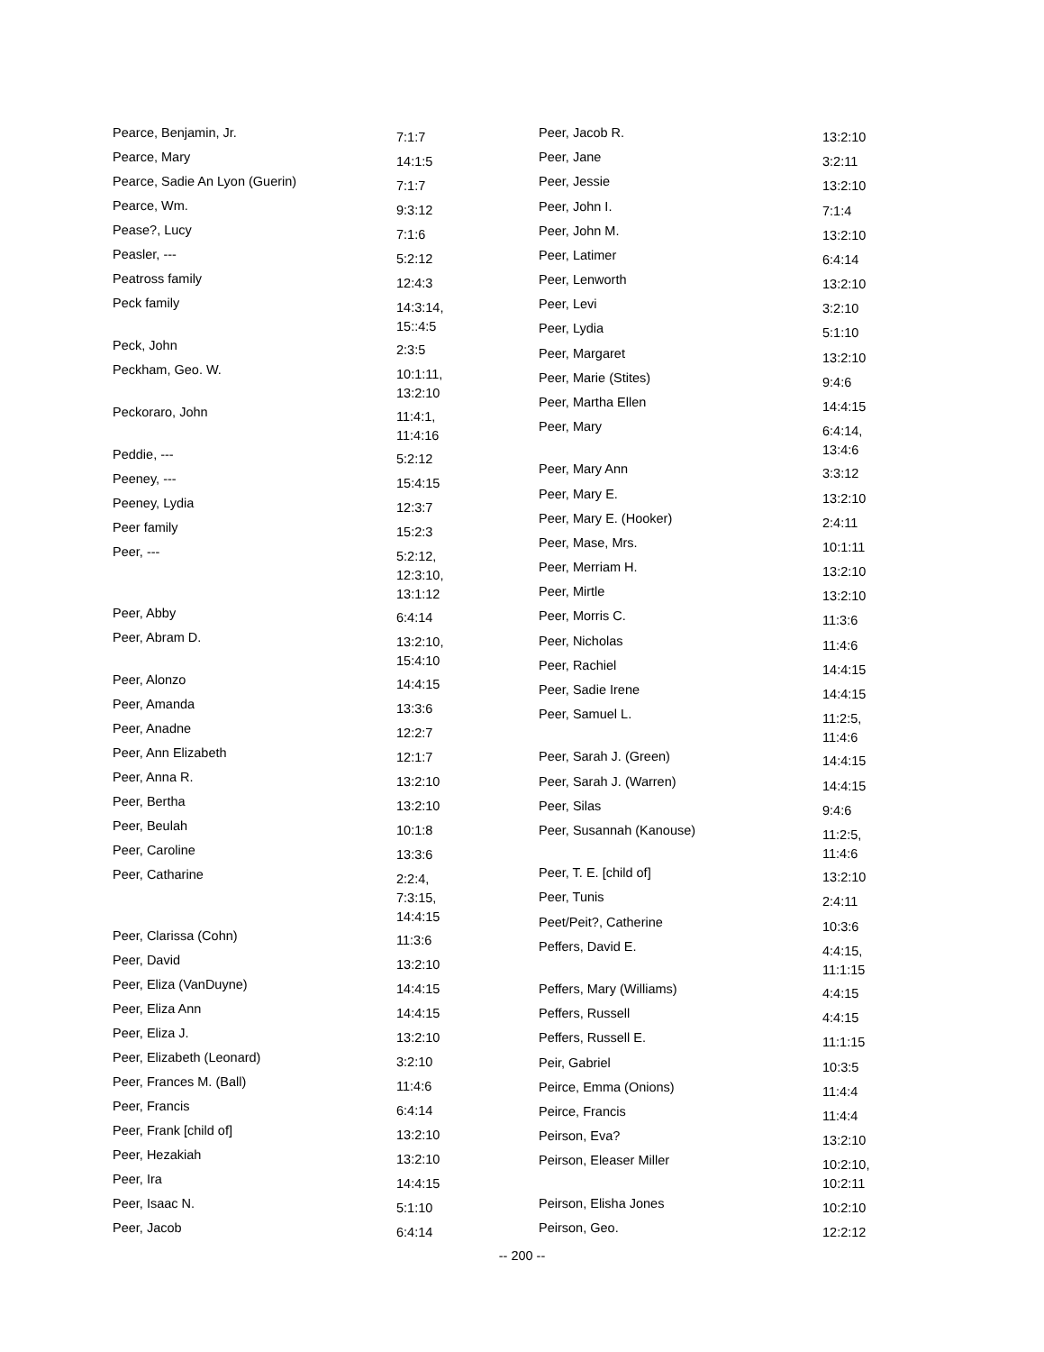| Pearce, Benjamin, Jr. | 7:1:7 |
| Pearce, Mary | 14:1:5 |
| Pearce, Sadie An Lyon (Guerin) | 7:1:7 |
| Pearce, Wm. | 9:3:12 |
| Pease?, Lucy | 7:1:6 |
| Peasler, --- | 5:2:12 |
| Peatross family | 12:4:3 |
| Peck family | 14:3:14, 15::4:5 |
| Peck, John | 2:3:5 |
| Peckham, Geo. W. | 10:1:11, 13:2:10 |
| Peckoraro, John | 11:4:1, 11:4:16 |
| Peddie, --- | 5:2:12 |
| Peeney, --- | 15:4:15 |
| Peeney, Lydia | 12:3:7 |
| Peer family | 15:2:3 |
| Peer, --- | 5:2:12, 12:3:10, 13:1:12 |
| Peer, Abby | 6:4:14 |
| Peer, Abram D. | 13:2:10, 15:4:10 |
| Peer, Alonzo | 14:4:15 |
| Peer, Amanda | 13:3:6 |
| Peer, Anadne | 12:2:7 |
| Peer, Ann Elizabeth | 12:1:7 |
| Peer, Anna R. | 13:2:10 |
| Peer, Bertha | 13:2:10 |
| Peer, Beulah | 10:1:8 |
| Peer, Caroline | 13:3:6 |
| Peer, Catharine | 2:2:4, 7:3:15, 14:4:15 |
| Peer, Clarissa (Cohn) | 11:3:6 |
| Peer, David | 13:2:10 |
| Peer, Eliza (VanDuyne) | 14:4:15 |
| Peer, Eliza Ann | 14:4:15 |
| Peer, Eliza J. | 13:2:10 |
| Peer, Elizabeth (Leonard) | 3:2:10 |
| Peer, Frances M. (Ball) | 11:4:6 |
| Peer, Francis | 6:4:14 |
| Peer, Frank [child of] | 13:2:10 |
| Peer, Hezakiah | 13:2:10 |
| Peer, Ira | 14:4:15 |
| Peer, Isaac N. | 5:1:10 |
| Peer, Jacob | 6:4:14 |
| Peer, Jacob R. | 13:2:10 |
| Peer, Jane | 3:2:11 |
| Peer, Jessie | 13:2:10 |
| Peer, John I. | 7:1:4 |
| Peer, John M. | 13:2:10 |
| Peer, Latimer | 6:4:14 |
| Peer, Lenworth | 13:2:10 |
| Peer, Levi | 3:2:10 |
| Peer, Lydia | 5:1:10 |
| Peer, Margaret | 13:2:10 |
| Peer, Marie (Stites) | 9:4:6 |
| Peer, Martha Ellen | 14:4:15 |
| Peer, Mary | 6:4:14, 13:4:6 |
| Peer, Mary Ann | 3:3:12 |
| Peer, Mary E. | 13:2:10 |
| Peer, Mary E. (Hooker) | 2:4:11 |
| Peer, Mase, Mrs. | 10:1:11 |
| Peer, Merriam H. | 13:2:10 |
| Peer, Mirtle | 13:2:10 |
| Peer, Morris C. | 11:3:6 |
| Peer, Nicholas | 11:4:6 |
| Peer, Rachiel | 14:4:15 |
| Peer, Sadie Irene | 14:4:15 |
| Peer, Samuel L. | 11:2:5, 11:4:6 |
| Peer, Sarah J. (Green) | 14:4:15 |
| Peer, Sarah J. (Warren) | 14:4:15 |
| Peer, Silas | 9:4:6 |
| Peer, Susannah (Kanouse) | 11:2:5, 11:4:6 |
| Peer, T. E. [child of] | 13:2:10 |
| Peer, Tunis | 2:4:11 |
| Peet/Peit?, Catherine | 10:3:6 |
| Peffers, David E. | 4:4:15, 11:1:15 |
| Peffers, Mary (Williams) | 4:4:15 |
| Peffers, Russell | 4:4:15 |
| Peffers, Russell E. | 11:1:15 |
| Peir, Gabriel | 10:3:5 |
| Peirce, Emma (Onions) | 11:4:4 |
| Peirce, Francis | 11:4:4 |
| Peirson, Eva? | 13:2:10 |
| Peirson, Eleaser Miller | 10:2:10, 10:2:11 |
| Peirson, Elisha Jones | 10:2:10 |
| Peirson, Geo. | 12:2:12 |
-- 200 --